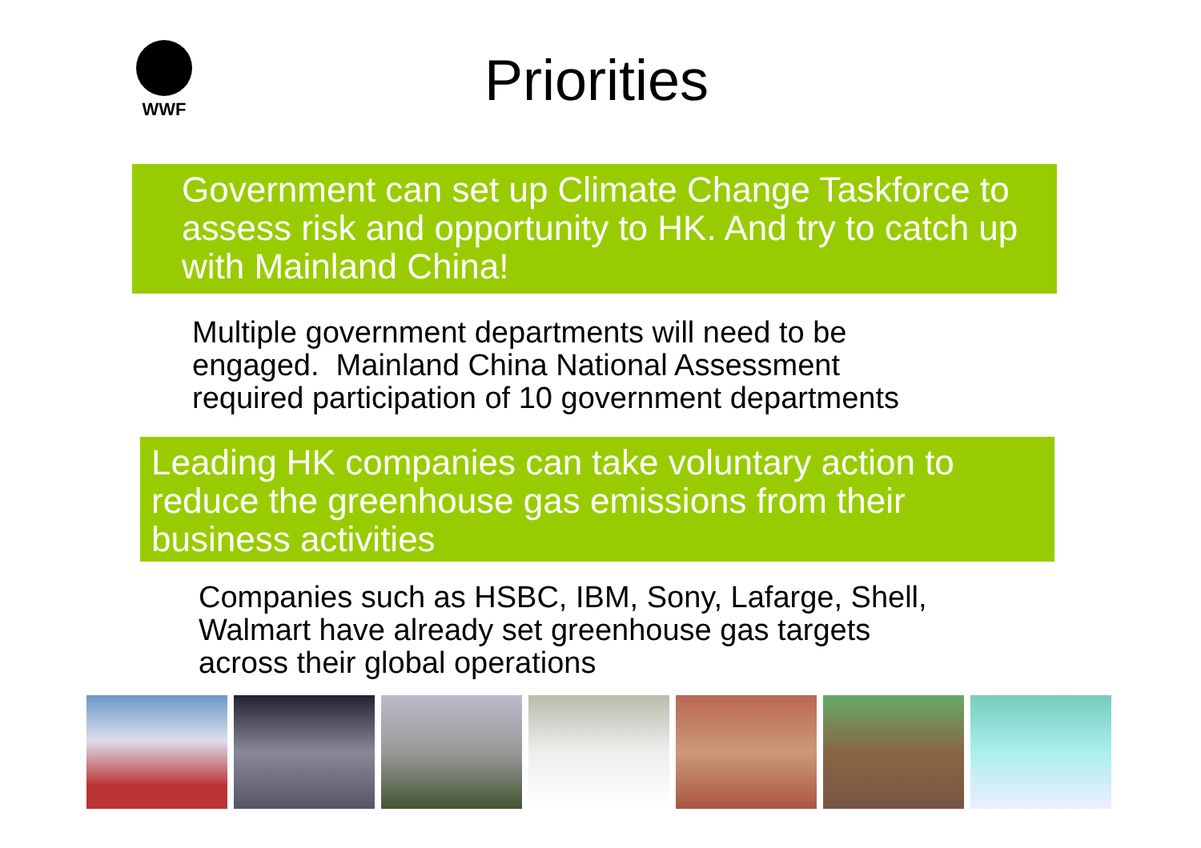WWF
Priorities
Government can set up Climate Change Taskforce to assess risk and opportunity to HK. And try to catch up with Mainland China!
Multiple government departments will need to be
engaged. Mainland China National Assessment
required participation of 10 government departments
Leading HK companies can take voluntary action to reduce the greenhouse gas emissions from their business activities
Companies such as HSBC, IBM, Sony, Lafarge, Shell,
Walmart have already set greenhouse gas targets
across their global operations